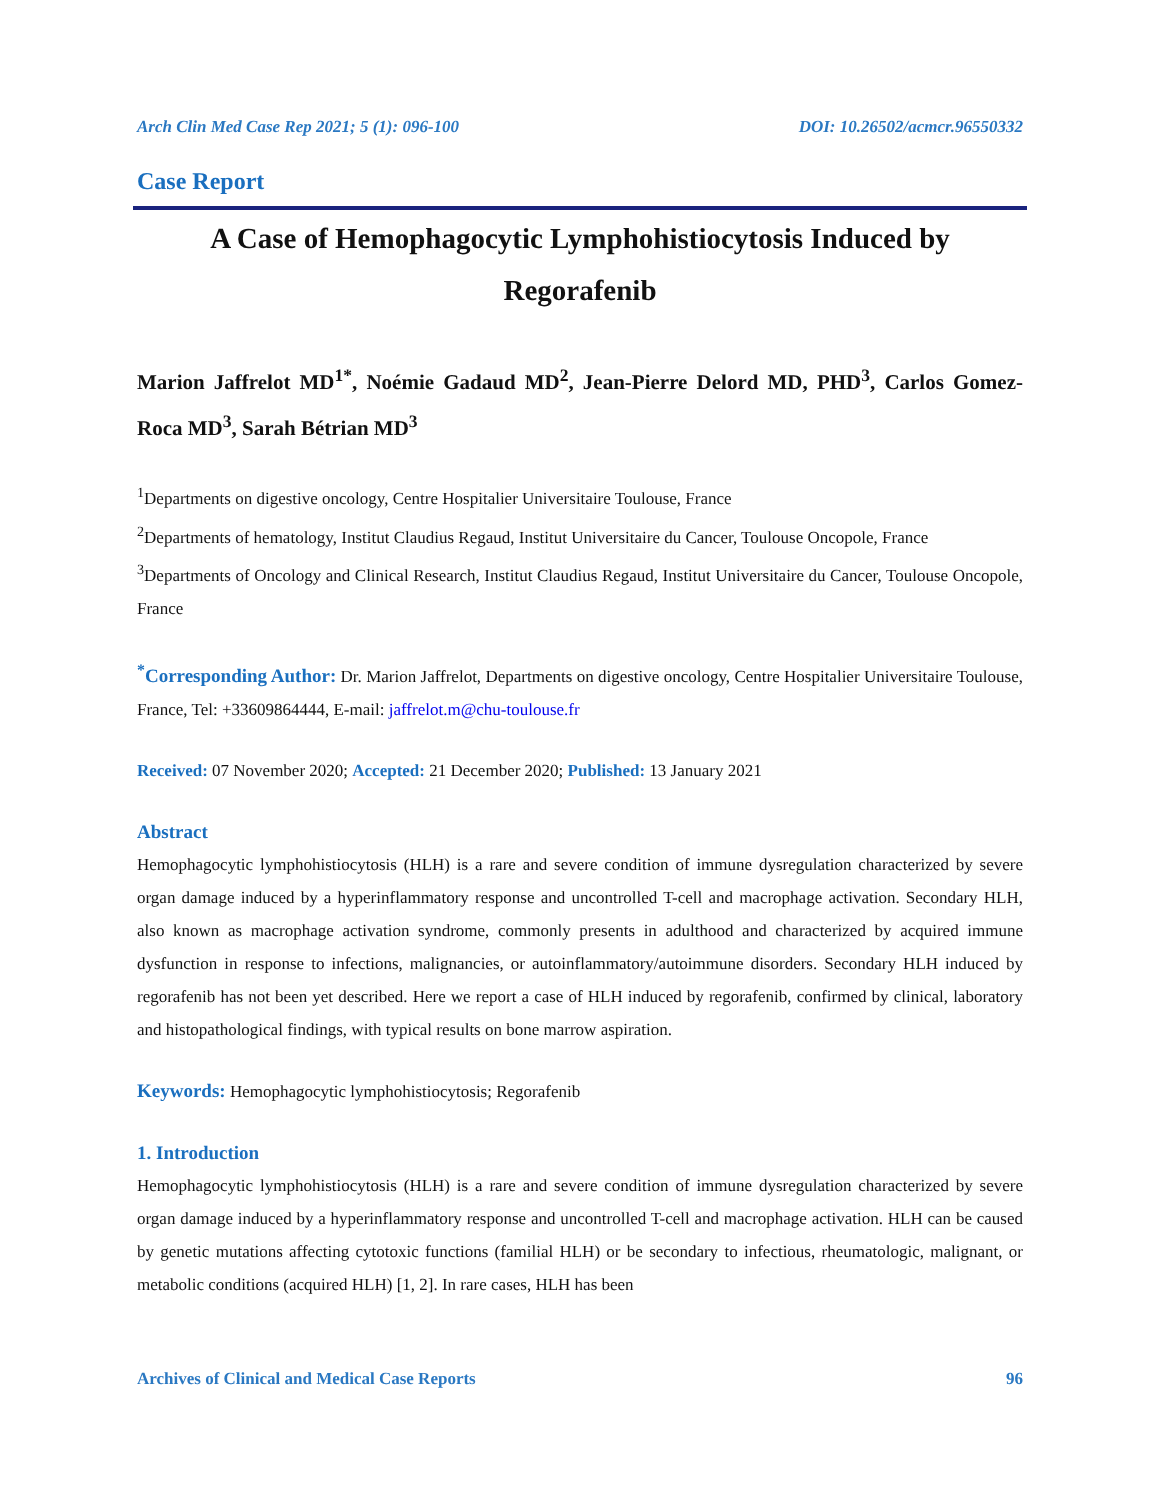Arch Clin Med Case Rep 2021; 5 (1): 096-100 DOI: 10.26502/acmcr.96550332
Case Report
A Case of Hemophagocytic Lymphohistiocytosis Induced by Regorafenib
Marion Jaffrelot MD<sup>1*</sup>, Noémie Gadaud MD<sup>2</sup>, Jean-Pierre Delord MD, PHD<sup>3</sup>, Carlos Gomez-Roca MD<sup>3</sup>, Sarah Bétrian MD<sup>3</sup>
<sup>1</sup> Departments on digestive oncology, Centre Hospitalier Universitaire Toulouse, France
<sup>2</sup> Departments of hematology, Institut Claudius Regaud, Institut Universitaire du Cancer, Toulouse Oncopole, France
<sup>3</sup> Departments of Oncology and Clinical Research, Institut Claudius Regaud, Institut Universitaire du Cancer, Toulouse Oncopole, France
<sup>*</sup> Corresponding Author: Dr. Marion Jaffrelot, Departments on digestive oncology, Centre Hospitalier Universitaire Toulouse, France, Tel: +33609864444, E-mail: jaffrelot.m@chu-toulouse.fr
Received: 07 November 2020; Accepted: 21 December 2020; Published: 13 January 2021
Abstract
Hemophagocytic lymphohistiocytosis (HLH) is a rare and severe condition of immune dysregulation characterized by severe organ damage induced by a hyperinflammatory response and uncontrolled T-cell and macrophage activation. Secondary HLH, also known as macrophage activation syndrome, commonly presents in adulthood and characterized by acquired immune dysfunction in response to infections, malignancies, or autoinflammatory/autoimmune disorders. Secondary HLH induced by regorafenib has not been yet described. Here we report a case of HLH induced by regorafenib, confirmed by clinical, laboratory and histopathological findings, with typical results on bone marrow aspiration.
Keywords: Hemophagocytic lymphohistiocytosis; Regorafenib
1. Introduction
Hemophagocytic lymphohistiocytosis (HLH) is a rare and severe condition of immune dysregulation characterized by severe organ damage induced by a hyperinflammatory response and uncontrolled T-cell and macrophage activation. HLH can be caused by genetic mutations affecting cytotoxic functions (familial HLH) or be secondary to infectious, rheumatologic, malignant, or metabolic conditions (acquired HLH) [1, 2]. In rare cases, HLH has been
Archives of Clinical and Medical Case Reports 96